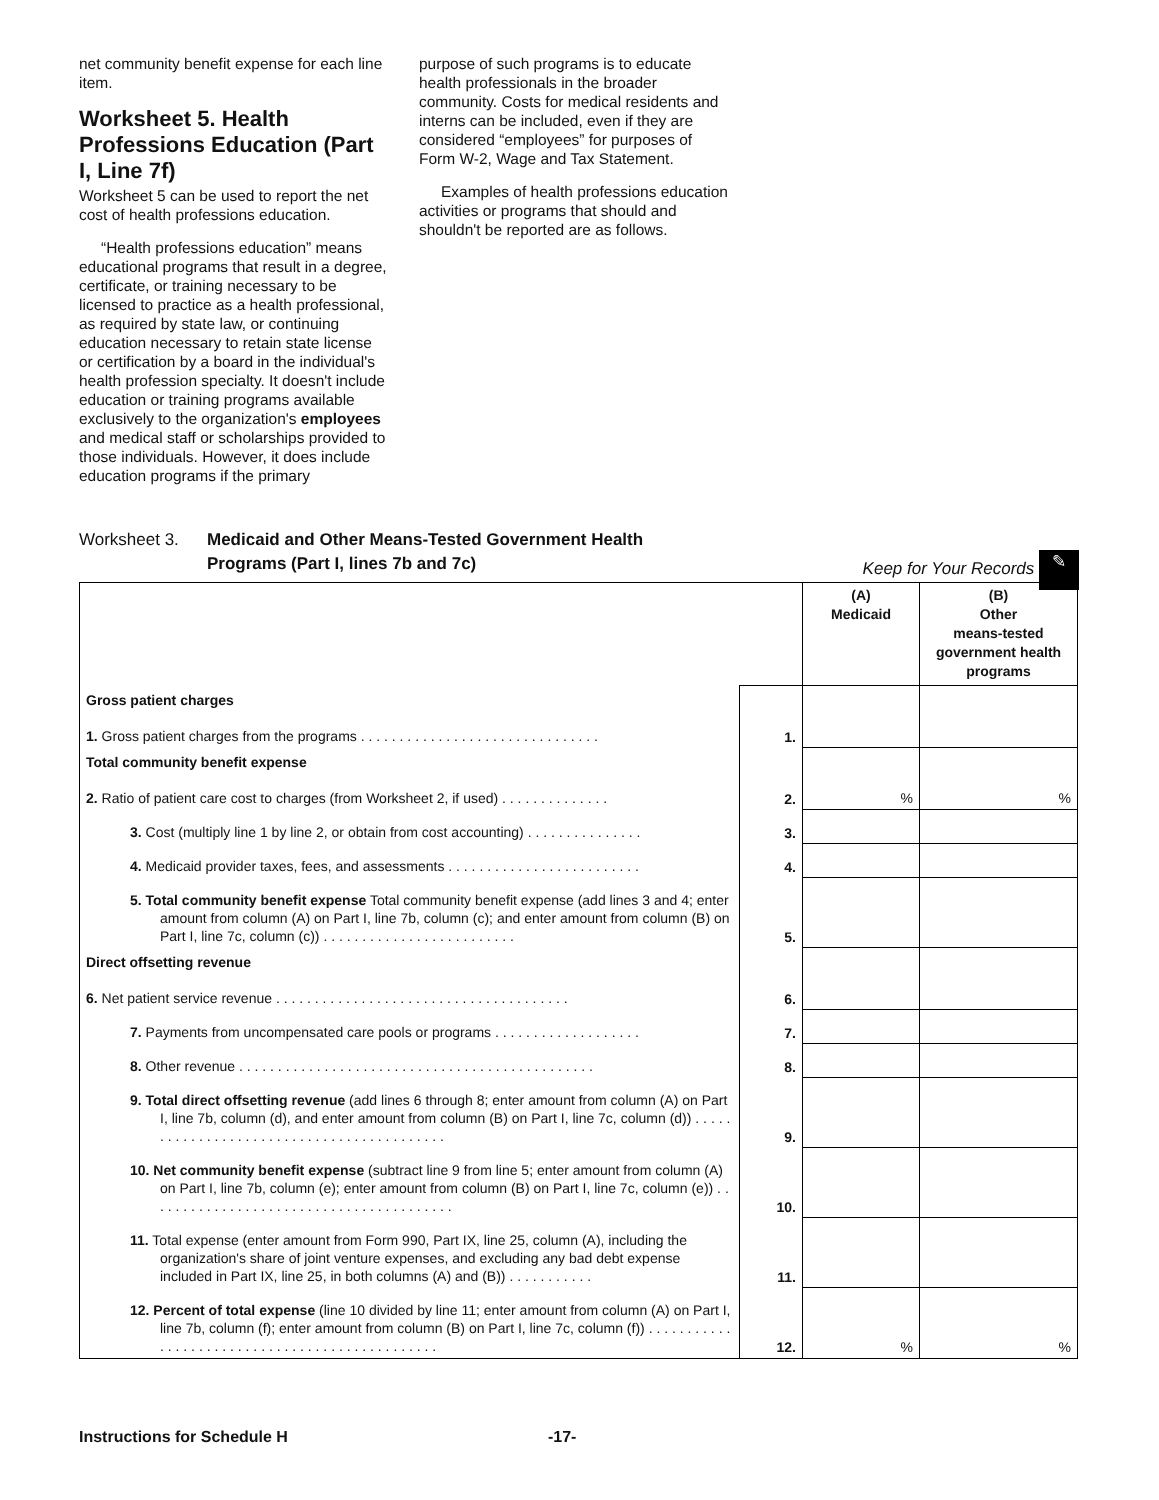net community benefit expense for each line item.
Worksheet 5. Health Professions Education (Part I, Line 7f)
Worksheet 5 can be used to report the net cost of health professions education.
“Health professions education” means educational programs that result in a degree, certificate, or training necessary to be licensed to practice as a health professional, as required by state law, or continuing education necessary to retain state license or certification by a board in the individual's health profession specialty. It doesn't include education or training programs available exclusively to the organization's employees and medical staff or scholarships provided to those individuals. However, it does include education programs if the primary
purpose of such programs is to educate health professionals in the broader community. Costs for medical residents and interns can be included, even if they are considered “employees” for purposes of Form W-2, Wage and Tax Statement.
Examples of health professions education activities or programs that should and shouldn't be reported are as follows.
Worksheet 3. Medicaid and Other Means-Tested Government Health
Programs (Part I, lines 7b and 7c)
Keep for Your Records ✎
| | | (A) Medicaid | (B) Other means-tested government health programs |
| --- | --- | --- | --- |
| Gross patient charges 1. Gross patient charges from the programs . . . . . . . . . . . . . . . . . . . . . . . . . . . . . . . | 1. | | |
| Total community benefit expense 2. Ratio of patient care cost to charges (from Worksheet 2, if used) . . . . . . . . . . . . . . | 2. | % | % |
| 3. Cost (multiply line 1 by line 2, or obtain from cost accounting) . . . . . . . . . . . . . . . | 3. | | |
| 4. Medicaid provider taxes, fees, and assessments . . . . . . . . . . . . . . . . . . . . . . . . . | 4. | | |
| 5. Total community benefit expense Total community benefit expense (add lines 3 and 4; enter amount from column (A) on Part I, line 7b, column (c); and enter amount from column (B) on Part I, line 7c, column (c)) . . . . . . . . . . . . . . . . . . . . . . . . . | 5. | | |
| Direct offsetting revenue 6. Net patient service revenue . . . . . . . . . . . . . . . . . . . . . . . . . . . . . . . . . . . . . . | 6. | | |
| 7. Payments from uncompensated care pools or programs . . . . . . . . . . . . . . . . . . . | 7. | | |
| 8. Other revenue . . . . . . . . . . . . . . . . . . . . . . . . . . . . . . . . . . . . . . . . . . . . . . | 8. | | |
| 9. Total direct offsetting revenue (add lines 6 through 8; enter amount from column (A) on Part I, line 7b, column (d), and enter amount from column (B) on Part I, line 7c, column (d)) . . . . . . . . . . . . . . . . . . . . . . . . . . . . . . . . . . . . . . . . . . | 9. | | |
| 10. Net community benefit expense (subtract line 9 from line 5; enter amount from column (A) on Part I, line 7b, column (e); enter amount from column (B) on Part I, line 7c, column (e)) . . . . . . . . . . . . . . . . . . . . . . . . . . . . . . . . . . . . . . . . | 10. | | |
| 11. Total expense (enter amount from Form 990, Part IX, line 25, column (A), including the organization's share of joint venture expenses, and excluding any bad debt expense included in Part IX, line 25, in both columns (A) and (B)) . . . . . . . . . . . | 11. | | |
| 12. Percent of total expense (line 10 divided by line 11; enter amount from column (A) on Part I, line 7b, column (f); enter amount from column (B) on Part I, line 7c, column (f)) . . . . . . . . . . . . . . . . . . . . . . . . . . . . . . . . . . . . . . . . . . . . . . . | 12. | % | % |
Instructions for Schedule H -17-